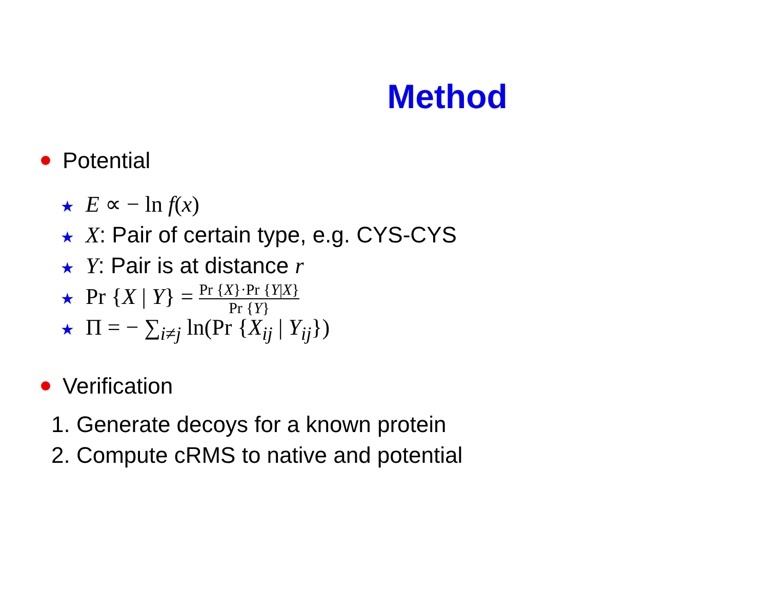Method
Potential
★ E ∝ − ln f(x)
★ X: Pair of certain type, e.g. CYS-CYS
★ Y: Pair is at distance r
★ Pr {X | Y} = Pr {X}·Pr {Y|X} Pr {Y}
★ Π = − ∑<sub>i≠j</sub> ln(Pr {X<sub>ij</sub> | Y<sub>ij</sub>})
Verification
1. Generate decoys for a known protein
2. Compute cRMS to native and potential